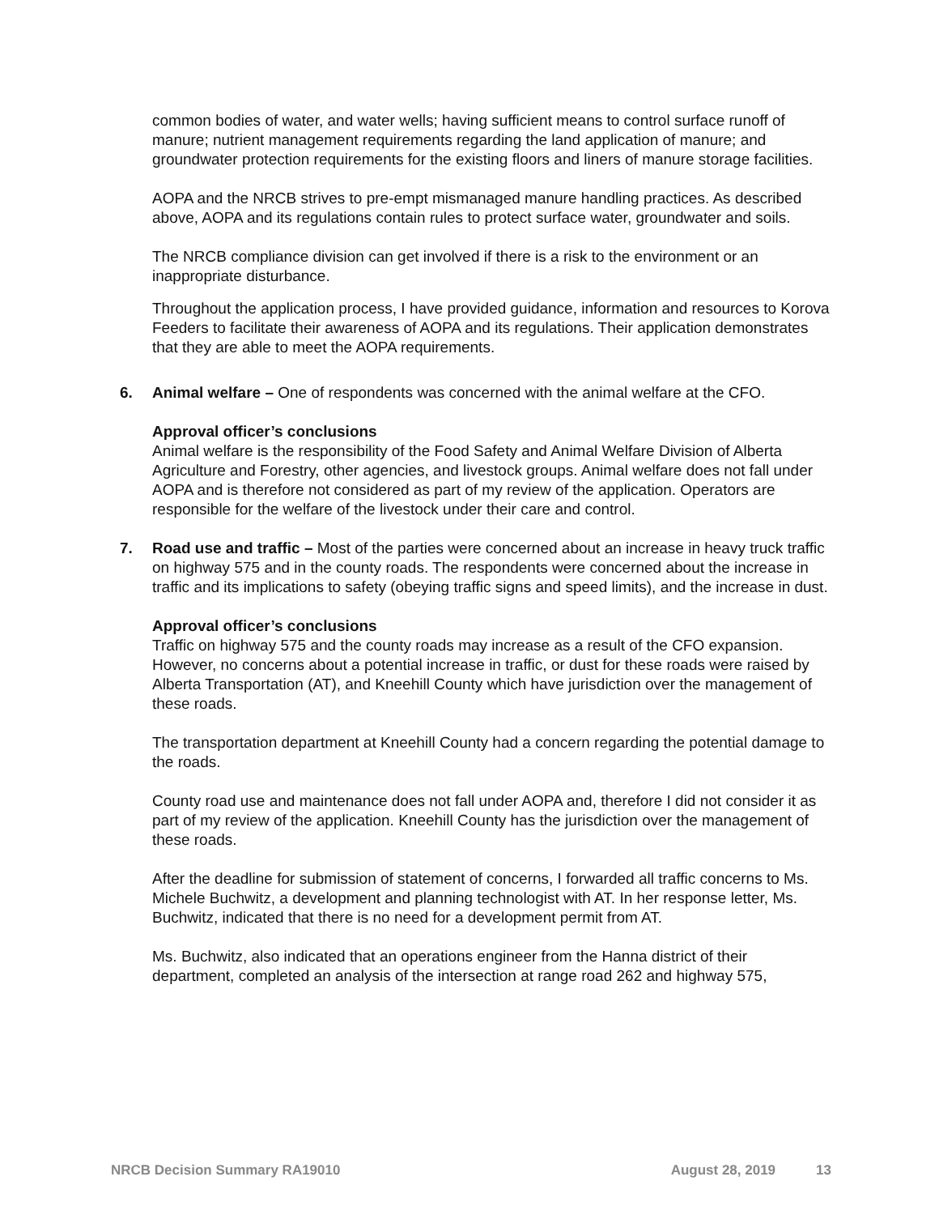common bodies of water, and water wells; having sufficient means to control surface runoff of manure; nutrient management requirements regarding the land application of manure; and groundwater protection requirements for the existing floors and liners of manure storage facilities.
AOPA and the NRCB strives to pre-empt mismanaged manure handling practices. As described above, AOPA and its regulations contain rules to protect surface water, groundwater and soils.
The NRCB compliance division can get involved if there is a risk to the environment or an inappropriate disturbance.
Throughout the application process, I have provided guidance, information and resources to Korova Feeders to facilitate their awareness of AOPA and its regulations. Their application demonstrates that they are able to meet the AOPA requirements.
6. Animal welfare – One of respondents was concerned with the animal welfare at the CFO.
Approval officer’s conclusions
Animal welfare is the responsibility of the Food Safety and Animal Welfare Division of Alberta Agriculture and Forestry, other agencies, and livestock groups. Animal welfare does not fall under AOPA and is therefore not considered as part of my review of the application. Operators are responsible for the welfare of the livestock under their care and control.
7. Road use and traffic – Most of the parties were concerned about an increase in heavy truck traffic on highway 575 and in the county roads. The respondents were concerned about the increase in traffic and its implications to safety (obeying traffic signs and speed limits), and the increase in dust.
Approval officer’s conclusions
Traffic on highway 575 and the county roads may increase as a result of the CFO expansion. However, no concerns about a potential increase in traffic, or dust for these roads were raised by Alberta Transportation (AT), and Kneehill County which have jurisdiction over the management of these roads.
The transportation department at Kneehill County had a concern regarding the potential damage to the roads.
County road use and maintenance does not fall under AOPA and, therefore I did not consider it as part of my review of the application. Kneehill County has the jurisdiction over the management of these roads.
After the deadline for submission of statement of concerns, I forwarded all traffic concerns to Ms. Michele Buchwitz, a development and planning technologist with AT. In her response letter, Ms. Buchwitz, indicated that there is no need for a development permit from AT.
Ms. Buchwitz, also indicated that an operations engineer from the Hanna district of their department, completed an analysis of the intersection at range road 262 and highway 575,
NRCB Decision Summary RA19010 August 28, 2019 13